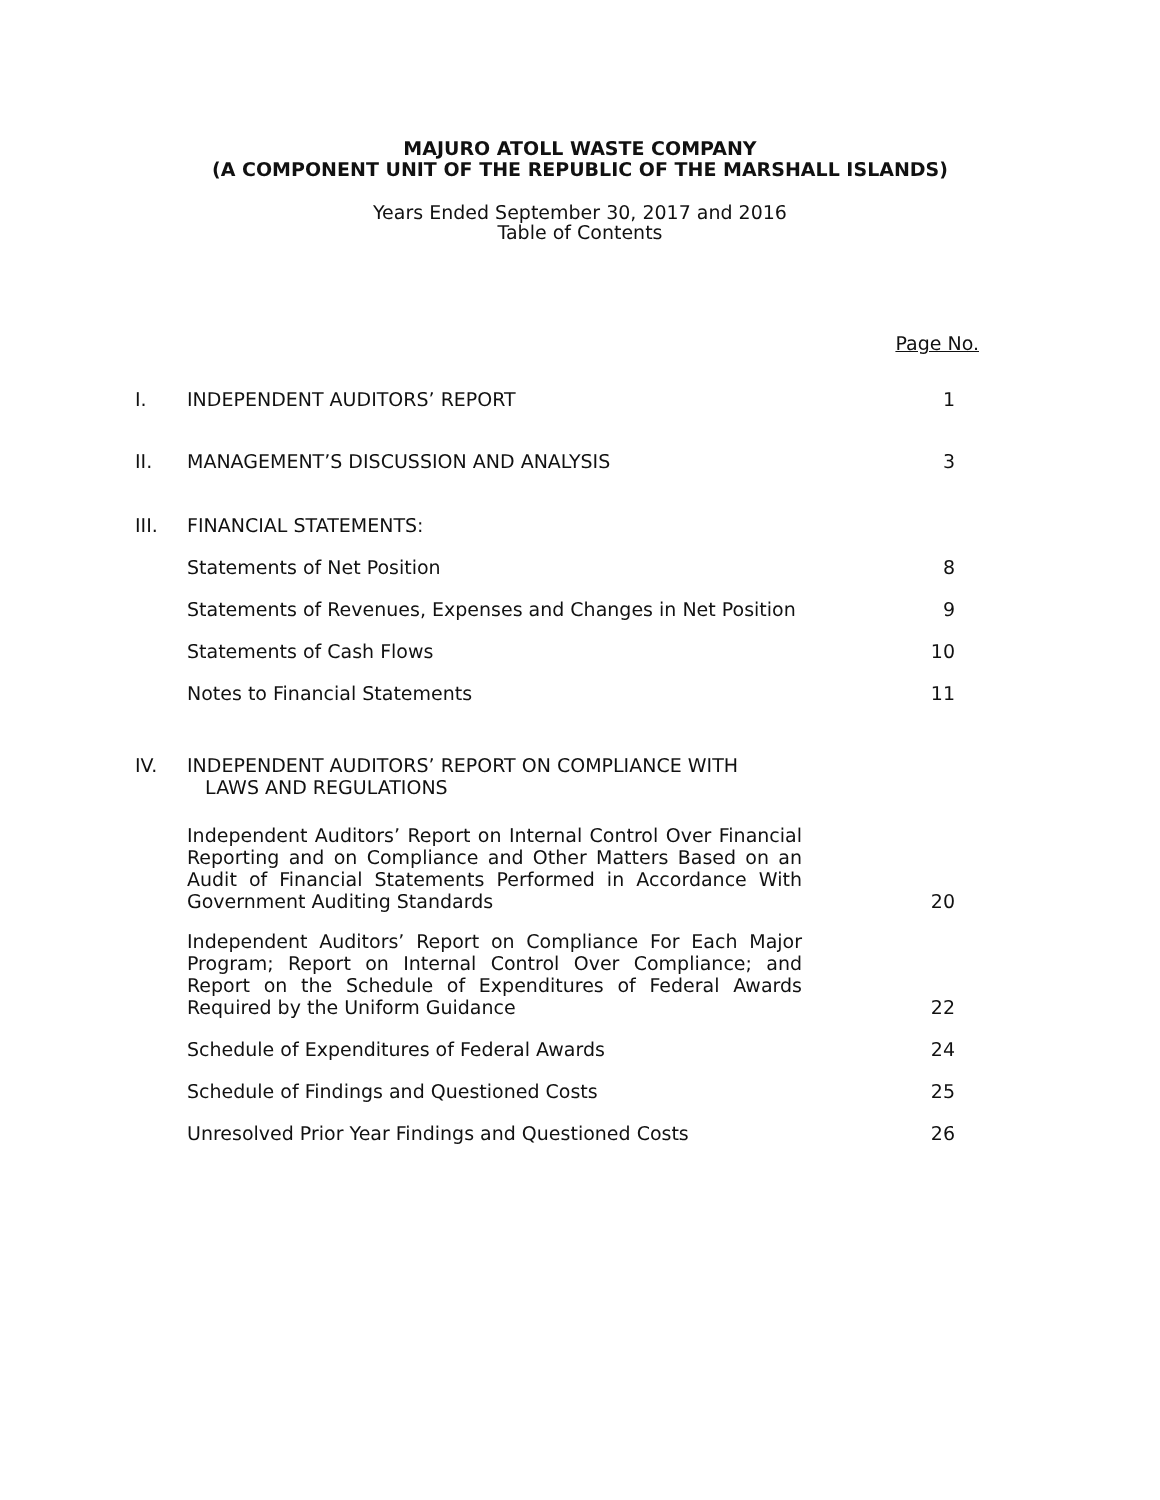MAJURO ATOLL WASTE COMPANY
(A COMPONENT UNIT OF THE REPUBLIC OF THE MARSHALL ISLANDS)
Years Ended September 30, 2017 and 2016
Table of Contents
| | | Page No. |
| I. | INDEPENDENT AUDITORS’ REPORT | 1 |
| II. | MANAGEMENT’S DISCUSSION AND ANALYSIS | 3 |
| III. | FINANCIAL STATEMENTS: | |
| | Statements of Net Position | 8 |
| | Statements of Revenues, Expenses and Changes in Net Position | 9 |
| | Statements of Cash Flows | 10 |
| | Notes to Financial Statements | 11 |
| IV. | INDEPENDENT AUDITORS’ REPORT ON COMPLIANCE WITH LAWS AND REGULATIONS | |
| | Independent Auditors’ Report on Internal Control Over Financial Reporting and on Compliance and Other Matters Based on an Audit of Financial Statements Performed in Accordance With Government Auditing Standards | 20 |
| | Independent Auditors’ Report on Compliance For Each Major Program; Report on Internal Control Over Compliance; and Report on the Schedule of Expenditures of Federal Awards Required by the Uniform Guidance | 22 |
| | Schedule of Expenditures of Federal Awards | 24 |
| | Schedule of Findings and Questioned Costs | 25 |
| | Unresolved Prior Year Findings and Questioned Costs | 26 |